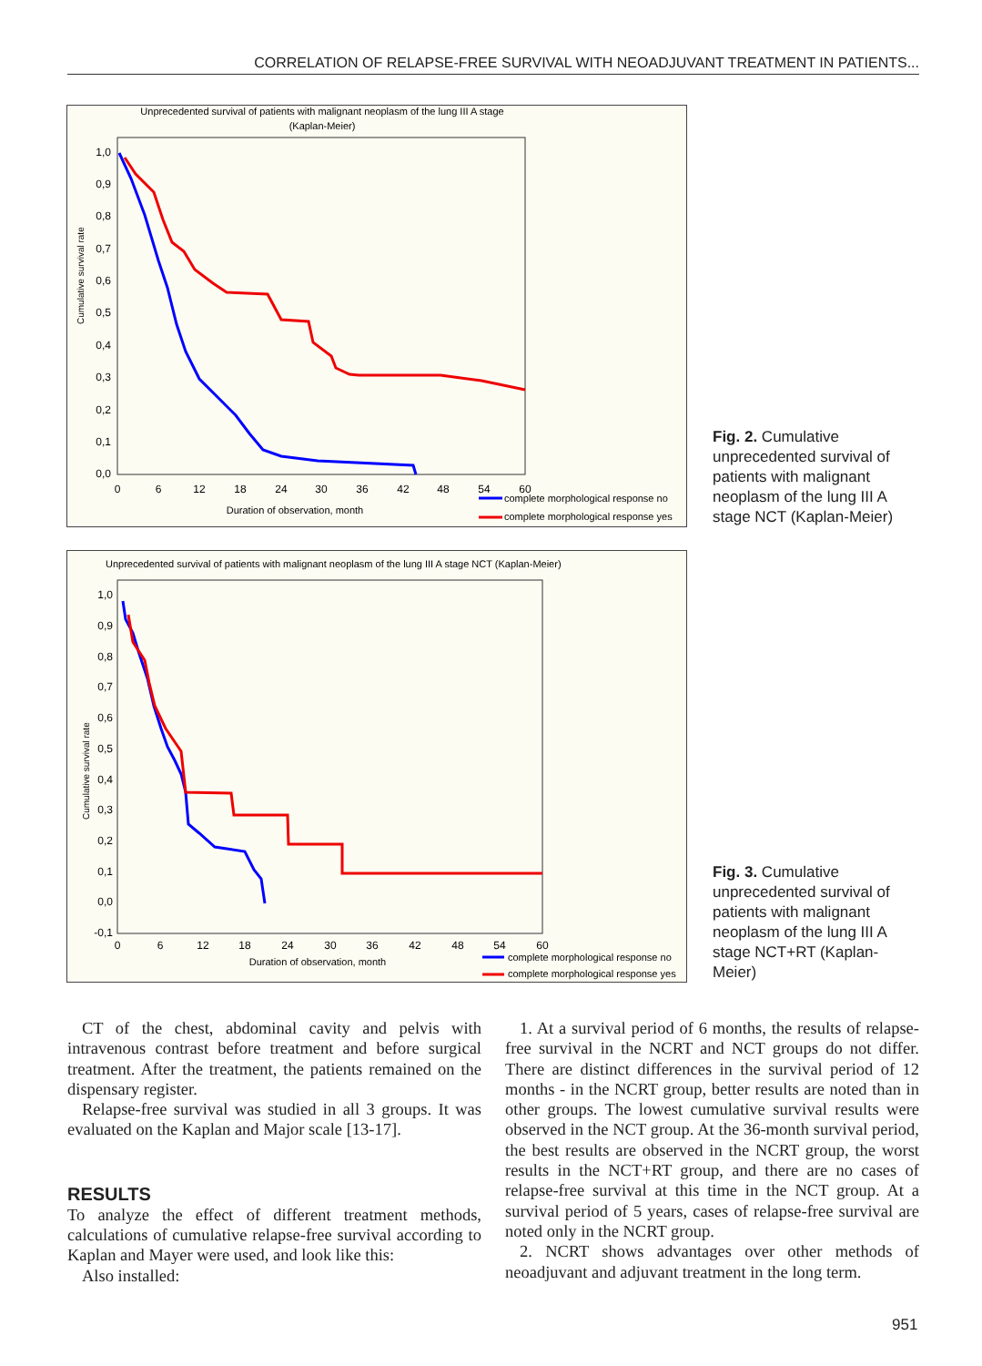CORRELATION OF RELAPSE-FREE SURVIVAL WITH NEOADJUVANT TREATMENT IN PATIENTS...
Unprecedented survival of patients with malignant neoplasm of the lung III A stage
(Kaplan-Meier)
Cumulative survival rate
1,0
0,9
0,8
0,7
0,6
0,5
0,4
0,3
0,2
0,1
0,0
0
6
12
18
24
30
36
42
48
54
60
Duration of observation, month
complete morphological response no
complete morphological response yes
Fig. 2. Cumulative unprecedented survival of patients with malignant neoplasm of the lung III A stage NCT (Kaplan-Meier)
Unprecedented survival of patients with malignant neoplasm of the lung III A stage NCT (Kaplan-Meier)
Cumulative survival rate
1,0
0,9
0,8
0,7
0,6
0,5
0,4
0,3
0,2
0,1
0,0
-0,1
0
6
12
18
24
30
36
42
48
54
60
Duration of observation, month
complete morphological response no
complete morphological response yes
Fig. 3. Cumulative unprecedented survival of patients with malignant neoplasm of the lung III A stage NCT+RT (Kaplan-Meier)
CT of the chest, abdominal cavity and pelvis with intravenous contrast before treatment and before surgical treatment. After the treatment, the patients remained on the dispensary register.
Relapse-free survival was studied in all 3 groups. It was evaluated on the Kaplan and Major scale [13-17].
RESULTS
To analyze the effect of different treatment methods, calculations of cumulative relapse-free survival according to Kaplan and Mayer were used, and look like this:
Also installed:
1. At a survival period of 6 months, the results of relapse-free survival in the NCRT and NCT groups do not differ. There are distinct differences in the survival period of 12 months - in the NCRT group, better results are noted than in other groups. The lowest cumulative survival results were observed in the NCT group. At the 36-month survival period, the best results are observed in the NCRT group, the worst results in the NCT+RT group, and there are no cases of relapse-free survival at this time in the NCT group. At a survival period of 5 years, cases of relapse-free survival are noted only in the NCRT group.
2. NCRT shows advantages over other methods of neoadjuvant and adjuvant treatment in the long term.
951